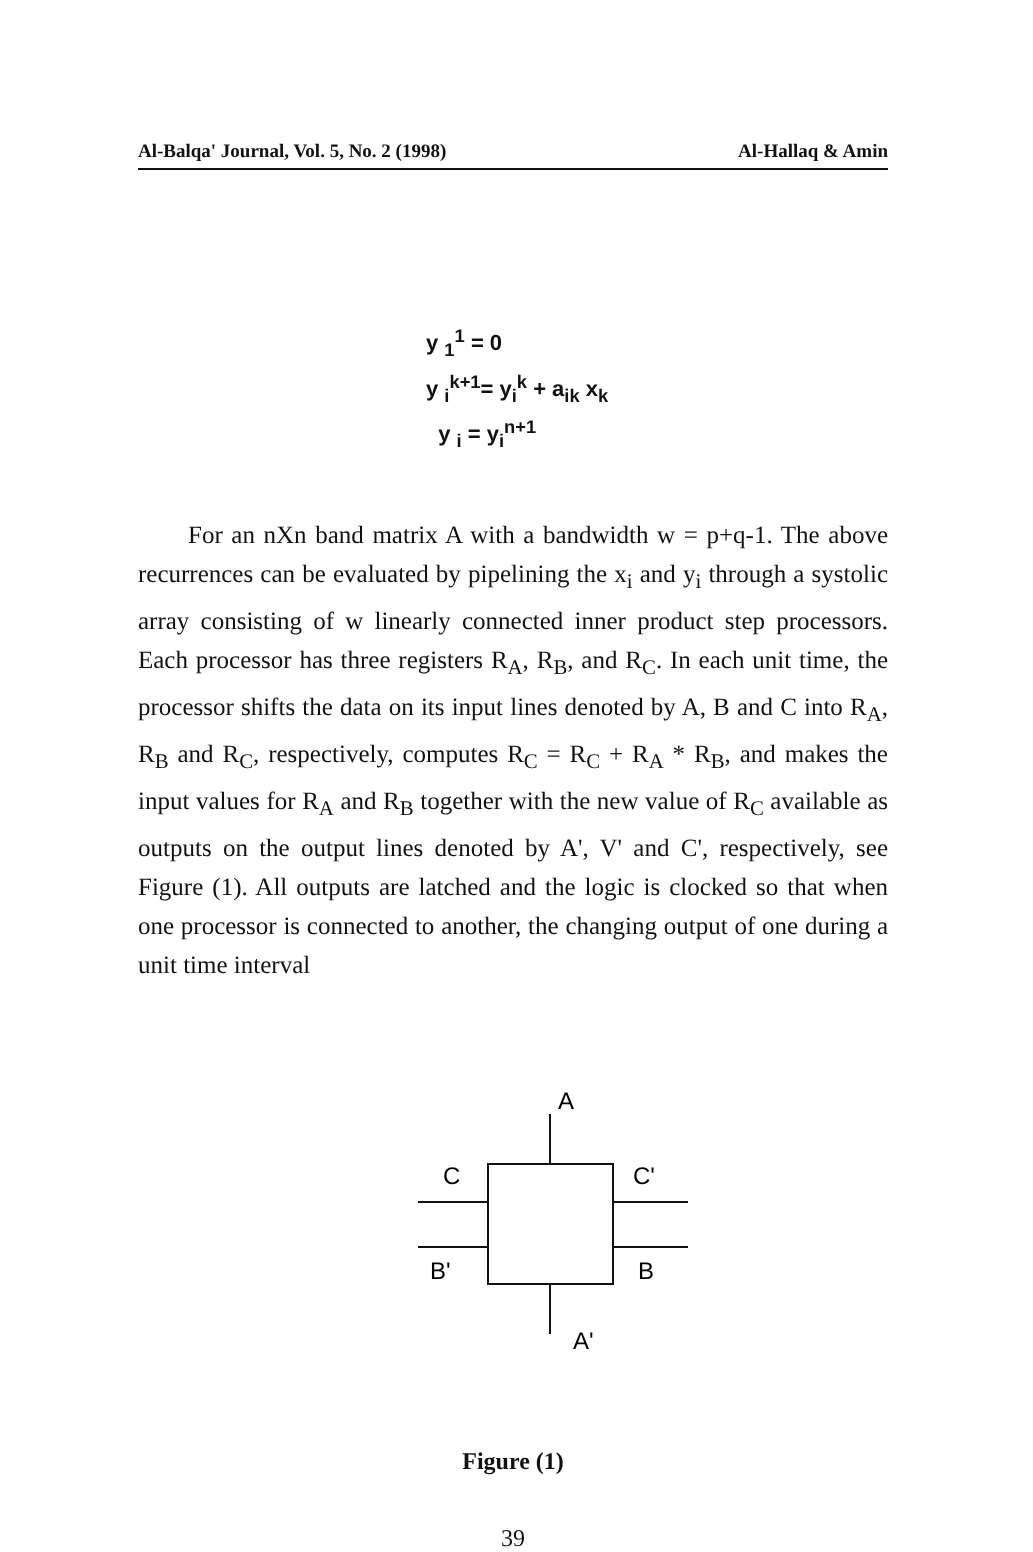Al-Balqa' Journal, Vol. 5, No. 2 (1998) Al-Hallaq & Amin
y <sub>1</sub><sup>1</sup> = 0
y <sub>i</sub><sup>k+1</sup>= y<sub>i</sub><sup>k</sup> + a<sub>ik</sub> x<sub>k</sub>
y <sub>i</sub> = y<sub>i</sub><sup>n+1</sup>
For an nXn band matrix A with a bandwidth w = p+q-1. The above recurrences can be evaluated by pipelining the x<sub>i</sub> and y<sub>i</sub> through a systolic array consisting of w linearly connected inner product step processors. Each processor has three registers R<sub>A</sub>, R<sub>B</sub>, and R<sub>C</sub>. In each unit time, the processor shifts the data on its input lines denoted by A, B and C into R<sub>A</sub>, R<sub>B</sub> and R<sub>C</sub>, respectively, computes R<sub>C</sub> = R<sub>C</sub> + R<sub>A</sub> * R<sub>B</sub>, and makes the input values for R<sub>A</sub> and R<sub>B</sub> together with the new value of R<sub>C</sub> available as outputs on the output lines denoted by A', V' and C', respectively, see Figure (1). All outputs are latched and the logic is clocked so that when one processor is connected to another, the changing output of one during a unit time interval
A
C
C'
B'
B
A'
Figure (1)
39